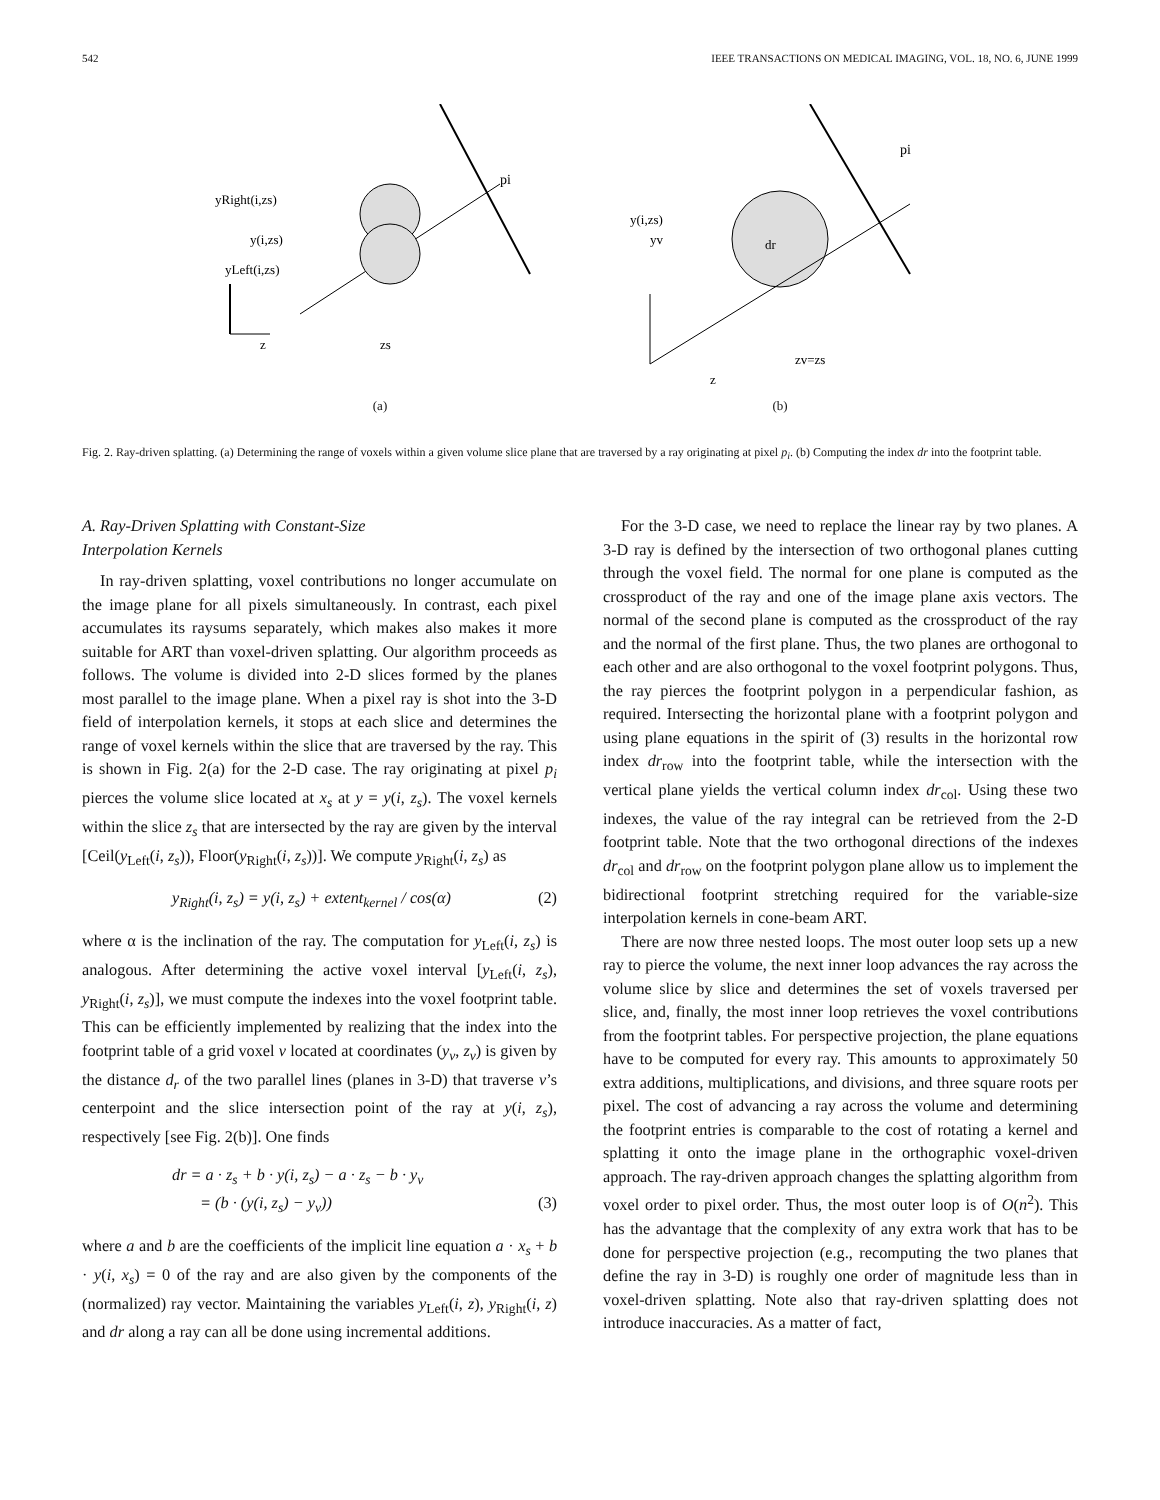542 IEEE TRANSACTIONS ON MEDICAL IMAGING, VOL. 18, NO. 6, JUNE 1999
yRight(i,zs)
y(i,zs)
yLeft(i,zs)
pi
zs
z
(a)
y(i,zs)
yv
pi
dr
zv=zs
z
(b)
Fig. 2. Ray-driven splatting. (a) Determining the range of voxels within a given volume slice plane that are traversed by a ray originating at pixel p<sub>i</sub>. (b) Computing the index dr into the footprint table.
A. Ray-Driven Splatting with Constant-Size
Interpolation Kernels
In ray-driven splatting, voxel contributions no longer accumulate on the image plane for all pixels simultaneously. In contrast, each pixel accumulates its raysums separately, which makes also makes it more suitable for ART than voxel-driven splatting. Our algorithm proceeds as follows. The volume is divided into 2-D slices formed by the planes most parallel to the image plane. When a pixel ray is shot into the 3-D field of interpolation kernels, it stops at each slice and determines the range of voxel kernels within the slice that are traversed by the ray. This is shown in Fig. 2(a) for the 2-D case. The ray originating at pixel p<sub>i</sub> pierces the volume slice located at x<sub>s</sub> at y = y(i, z<sub>s</sub>). The voxel kernels within the slice z<sub>s</sub> that are intersected by the ray are given by the interval [Ceil(y<sub>Left</sub>(i, z<sub>s</sub>)), Floor(y<sub>Right</sub>(i, z<sub>s</sub>))]. We compute y<sub>Right</sub>(i, z<sub>s</sub>) as
y<sub>Right</sub>(i, z<sub>s</sub>) = y(i, z<sub>s</sub>) + extent<sub>kernel</sub> / cos(α) (2)
where α is the inclination of the ray. The computation for y<sub>Left</sub>(i, z<sub>s</sub>) is analogous. After determining the active voxel interval [y<sub>Left</sub>(i, z<sub>s</sub>), y<sub>Right</sub>(i, z<sub>s</sub>)], we must compute the indexes into the voxel footprint table. This can be efficiently implemented by realizing that the index into the footprint table of a grid voxel v located at coordinates (y<sub>v</sub>, z<sub>v</sub>) is given by the distance d<sub>r</sub> of the two parallel lines (planes in 3-D) that traverse v’s centerpoint and the slice intersection point of the ray at y(i, z<sub>s</sub>), respectively [see Fig. 2(b)]. One finds
dr = a · z<sub>s</sub> + b · y(i, z<sub>s</sub>) − a · z<sub>s</sub> − b · y<sub>v</sub>
= (b · (y(i, z<sub>s</sub>) − y<sub>v</sub>)) (3)
where a and b are the coefficients of the implicit line equation a · x<sub>s</sub> + b · y(i, x<sub>s</sub>) = 0 of the ray and are also given by the components of the (normalized) ray vector. Maintaining the variables y<sub>Left</sub>(i, z), y<sub>Right</sub>(i, z) and dr along a ray can all be done using incremental additions.
For the 3-D case, we need to replace the linear ray by two planes. A 3-D ray is defined by the intersection of two orthogonal planes cutting through the voxel field. The normal for one plane is computed as the crossproduct of the ray and one of the image plane axis vectors. The normal of the second plane is computed as the crossproduct of the ray and the normal of the first plane. Thus, the two planes are orthogonal to each other and are also orthogonal to the voxel footprint polygons. Thus, the ray pierces the footprint polygon in a perpendicular fashion, as required. Intersecting the horizontal plane with a footprint polygon and using plane equations in the spirit of (3) results in the horizontal row index dr<sub>row</sub> into the footprint table, while the intersection with the vertical plane yields the vertical column index dr<sub>col</sub>. Using these two indexes, the value of the ray integral can be retrieved from the 2-D footprint table. Note that the two orthogonal directions of the indexes dr<sub>col</sub> and dr<sub>row</sub> on the footprint polygon plane allow us to implement the bidirectional footprint stretching required for the variable-size interpolation kernels in cone-beam ART.
There are now three nested loops. The most outer loop sets up a new ray to pierce the volume, the next inner loop advances the ray across the volume slice by slice and determines the set of voxels traversed per slice, and, finally, the most inner loop retrieves the voxel contributions from the footprint tables. For perspective projection, the plane equations have to be computed for every ray. This amounts to approximately 50 extra additions, multiplications, and divisions, and three square roots per pixel. The cost of advancing a ray across the volume and determining the footprint entries is comparable to the cost of rotating a kernel and splatting it onto the image plane in the orthographic voxel-driven approach. The ray-driven approach changes the splatting algorithm from voxel order to pixel order. Thus, the most outer loop is of O(n<sup>2</sup>). This has the advantage that the complexity of any extra work that has to be done for perspective projection (e.g., recomputing the two planes that define the ray in 3-D) is roughly one order of magnitude less than in voxel-driven splatting. Note also that ray-driven splatting does not introduce inaccuracies. As a matter of fact,